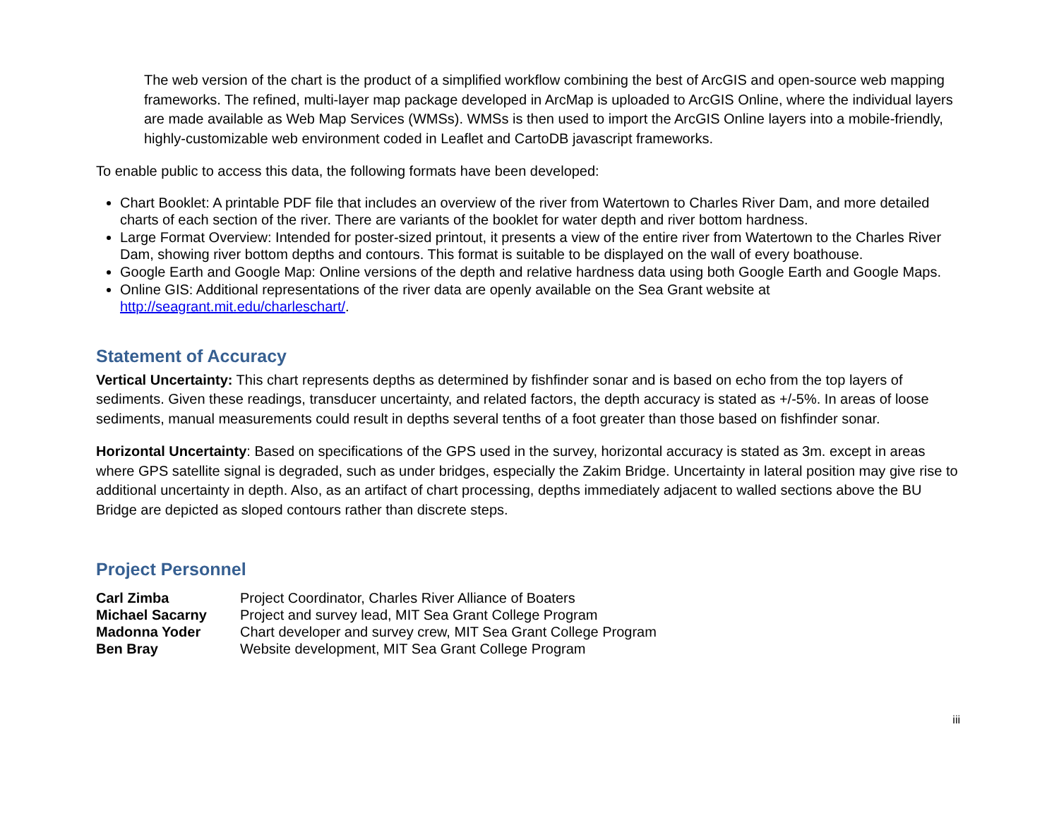The web version of the chart is the product of a simplified workflow combining the best of ArcGIS and open-source web mapping frameworks. The refined, multi-layer map package developed in ArcMap is uploaded to ArcGIS Online, where the individual layers are made available as Web Map Services (WMSs). WMSs is then used to import the ArcGIS Online layers into a mobile-friendly, highly-customizable web environment coded in Leaflet and CartoDB javascript frameworks.
To enable public to access this data, the following formats have been developed:
Chart Booklet: A printable PDF file that includes an overview of the river from Watertown to Charles River Dam, and more detailed charts of each section of the river. There are variants of the booklet for water depth and river bottom hardness.
Large Format Overview: Intended for poster-sized printout, it presents a view of the entire river from Watertown to the Charles River Dam, showing river bottom depths and contours. This format is suitable to be displayed on the wall of every boathouse.
Google Earth and Google Map: Online versions of the depth and relative hardness data using both Google Earth and Google Maps.
Online GIS: Additional representations of the river data are openly available on the Sea Grant website at http://seagrant.mit.edu/charleschart/.
Statement of Accuracy
Vertical Uncertainty: This chart represents depths as determined by fishfinder sonar and is based on echo from the top layers of sediments. Given these readings, transducer uncertainty, and related factors, the depth accuracy is stated as +/-5%. In areas of loose sediments, manual measurements could result in depths several tenths of a foot greater than those based on fishfinder sonar.
Horizontal Uncertainty: Based on specifications of the GPS used in the survey, horizontal accuracy is stated as 3m. except in areas where GPS satellite signal is degraded, such as under bridges, especially the Zakim Bridge. Uncertainty in lateral position may give rise to additional uncertainty in depth. Also, as an artifact of chart processing, depths immediately adjacent to walled sections above the BU Bridge are depicted as sloped contours rather than discrete steps.
Project Personnel
| Carl Zimba | Project Coordinator, Charles River Alliance of Boaters |
| Michael Sacarny | Project and survey lead, MIT Sea Grant College Program |
| Madonna Yoder | Chart developer and survey crew, MIT Sea Grant College Program |
| Ben Bray | Website development, MIT Sea Grant College Program |
iii